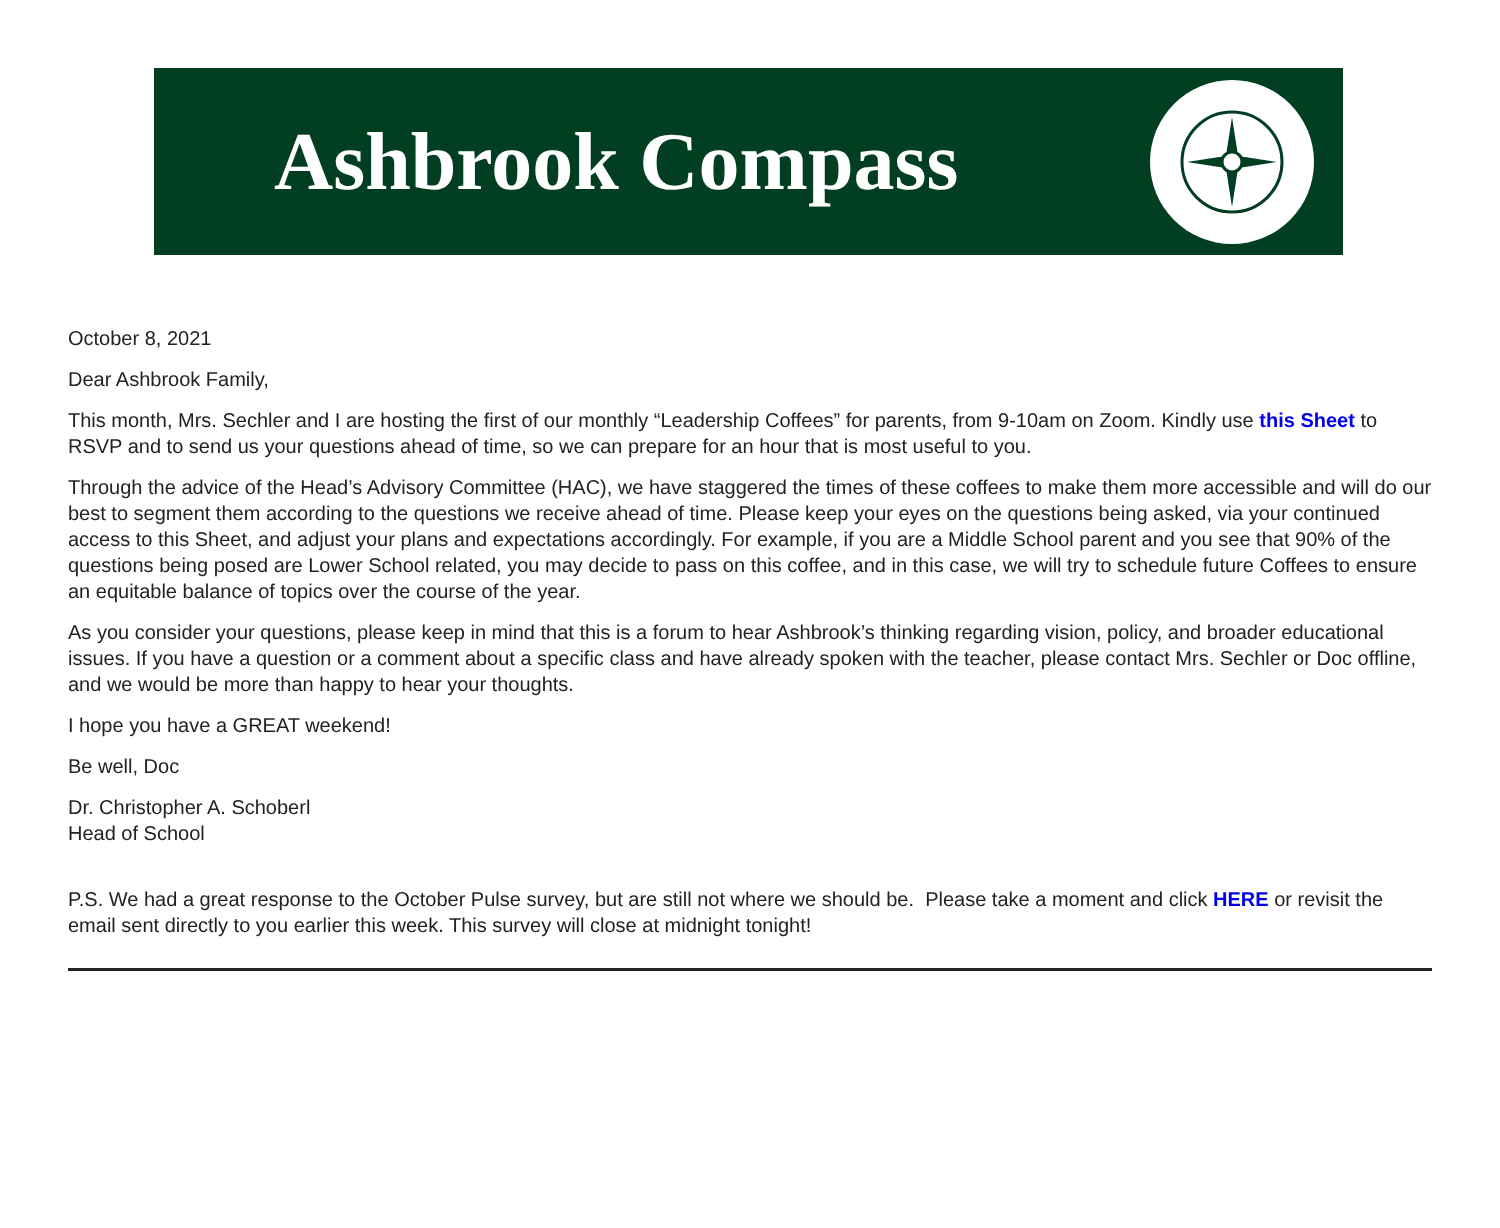Ashbrook Compass
October 8, 2021
Dear Ashbrook Family,
This month, Mrs. Sechler and I are hosting the first of our monthly “Leadership Coffees” for parents, from 9-10am on Zoom. Kindly use this Sheet to RSVP and to send us your questions ahead of time, so we can prepare for an hour that is most useful to you.
Through the advice of the Head’s Advisory Committee (HAC), we have staggered the times of these coffees to make them more accessible and will do our best to segment them according to the questions we receive ahead of time. Please keep your eyes on the questions being asked, via your continued access to this Sheet, and adjust your plans and expectations accordingly. For example, if you are a Middle School parent and you see that 90% of the questions being posed are Lower School related, you may decide to pass on this coffee, and in this case, we will try to schedule future Coffees to ensure an equitable balance of topics over the course of the year.
As you consider your questions, please keep in mind that this is a forum to hear Ashbrook’s thinking regarding vision, policy, and broader educational issues. If you have a question or a comment about a specific class and have already spoken with the teacher, please contact Mrs. Sechler or Doc offline, and we would be more than happy to hear your thoughts.
I hope you have a GREAT weekend!
Be well, Doc
Dr. Christopher A. Schoberl
Head of School
P.S. We had a great response to the October Pulse survey, but are still not where we should be. Please take a moment and click HERE or revisit the email sent directly to you earlier this week. This survey will close at midnight tonight!